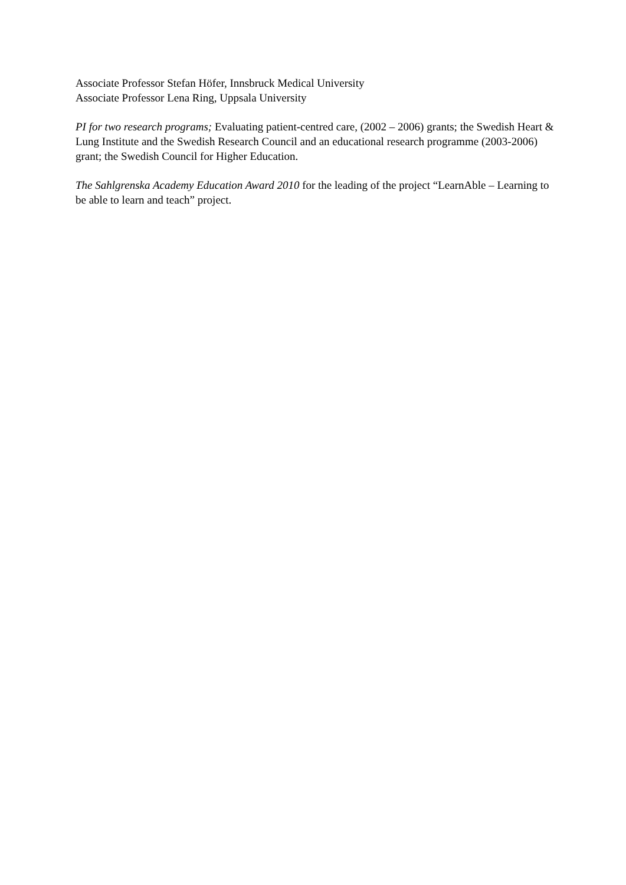Associate Professor Stefan Höfer, Innsbruck Medical University
Associate Professor Lena Ring, Uppsala University
PI for two research programs; Evaluating patient-centred care, (2002 – 2006) grants; the Swedish Heart & Lung Institute and the Swedish Research Council and an educational research programme (2003-2006) grant; the Swedish Council for Higher Education.
The Sahlgrenska Academy Education Award 2010 for the leading of the project “LearnAble – Learning to be able to learn and teach” project.